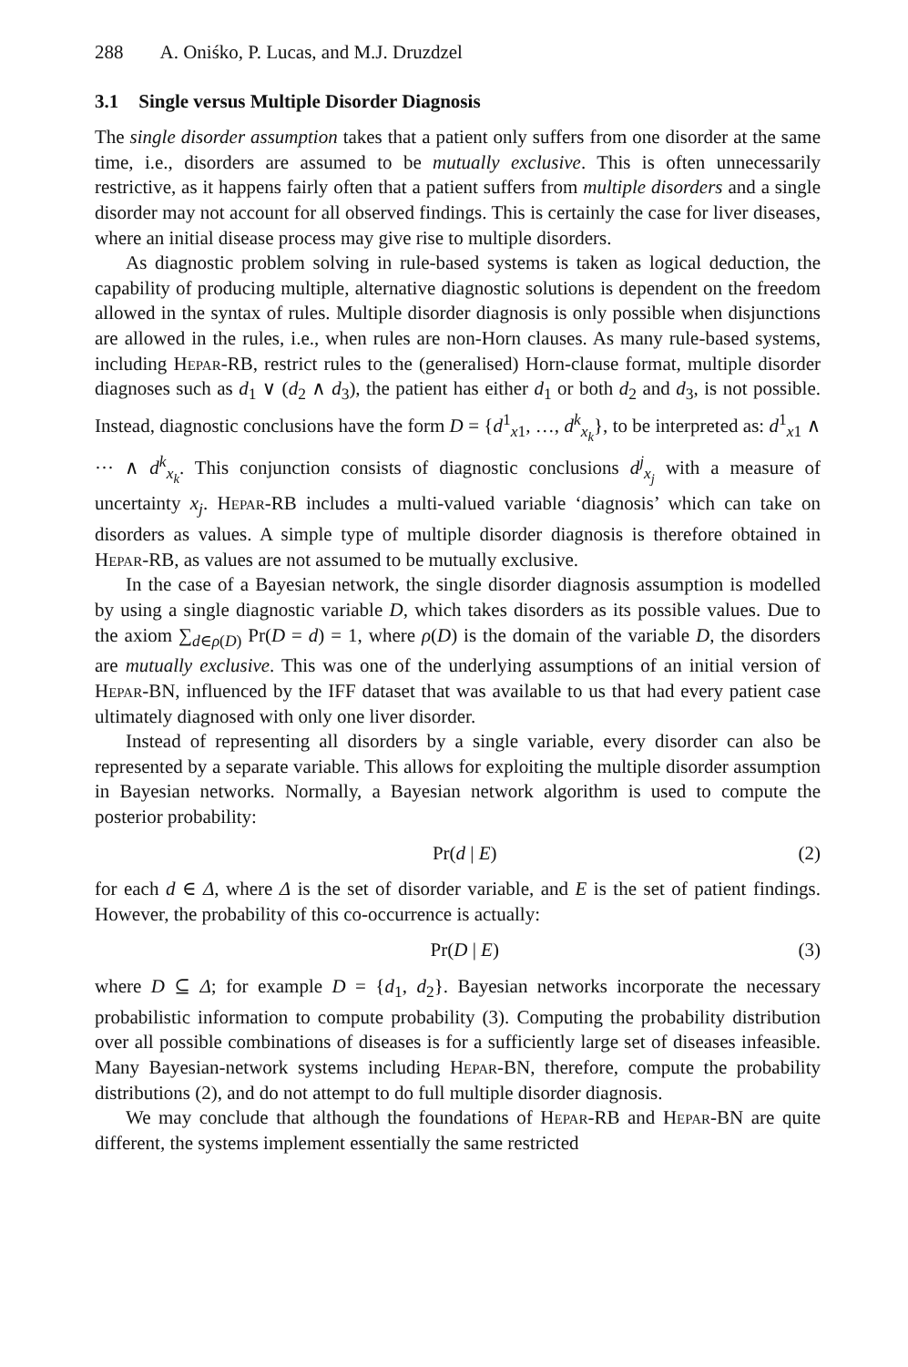288 A. Oniśko, P. Lucas, and M.J. Druzdzel
3.1 Single versus Multiple Disorder Diagnosis
The single disorder assumption takes that a patient only suffers from one disorder at the same time, i.e., disorders are assumed to be mutually exclusive. This is often unnecessarily restrictive, as it happens fairly often that a patient suffers from multiple disorders and a single disorder may not account for all observed findings. This is certainly the case for liver diseases, where an initial disease process may give rise to multiple disorders.
As diagnostic problem solving in rule-based systems is taken as logical deduction, the capability of producing multiple, alternative diagnostic solutions is dependent on the freedom allowed in the syntax of rules. Multiple disorder diagnosis is only possible when disjunctions are allowed in the rules, i.e., when rules are non-Horn clauses. As many rule-based systems, including Hepar-RB, restrict rules to the (generalised) Horn-clause format, multiple disorder diagnoses such as d<sub>1</sub> ∨ (d<sub>2</sub> ∧ d<sub>3</sub>), the patient has either d<sub>1</sub> or both d<sub>2</sub> and d<sub>3</sub>, is not possible. Instead, diagnostic conclusions have the form D = {d<sup>1</sup><sub>x1</sub>, …, d<sup>k</sup><sub>x<sub>k</sub></sub>}, to be interpreted as: d<sup>1</sup><sub>x1</sub> ∧ ··· ∧ d<sup>k</sup><sub>x<sub>k</sub></sub>. This conjunction consists of diagnostic conclusions d<sup>j</sup><sub>x<sub>j</sub></sub> with a measure of uncertainty x<sub>j</sub>. Hepar-RB includes a multi-valued variable ‘diagnosis’ which can take on disorders as values. A simple type of multiple disorder diagnosis is therefore obtained in Hepar-RB, as values are not assumed to be mutually exclusive.
In the case of a Bayesian network, the single disorder diagnosis assumption is modelled by using a single diagnostic variable D, which takes disorders as its possible values. Due to the axiom ∑<sub>d∈ρ(D)</sub> Pr(D = d) = 1, where ρ(D) is the domain of the variable D, the disorders are mutually exclusive. This was one of the underlying assumptions of an initial version of Hepar-BN, influenced by the IFF dataset that was available to us that had every patient case ultimately diagnosed with only one liver disorder.
Instead of representing all disorders by a single variable, every disorder can also be represented by a separate variable. This allows for exploiting the multiple disorder assumption in Bayesian networks. Normally, a Bayesian network algorithm is used to compute the posterior probability:
Pr(d | E) (2)
for each d ∈ Δ, where Δ is the set of disorder variable, and E is the set of patient findings. However, the probability of this co-occurrence is actually:
Pr(D | E) (3)
where D ⊆ Δ; for example D = {d<sub>1</sub>, d<sub>2</sub>}. Bayesian networks incorporate the necessary probabilistic information to compute probability (3). Computing the probability distribution over all possible combinations of diseases is for a sufficiently large set of diseases infeasible. Many Bayesian-network systems including Hepar-BN, therefore, compute the probability distributions (2), and do not attempt to do full multiple disorder diagnosis.
We may conclude that although the foundations of Hepar-RB and Hepar-BN are quite different, the systems implement essentially the same restricted